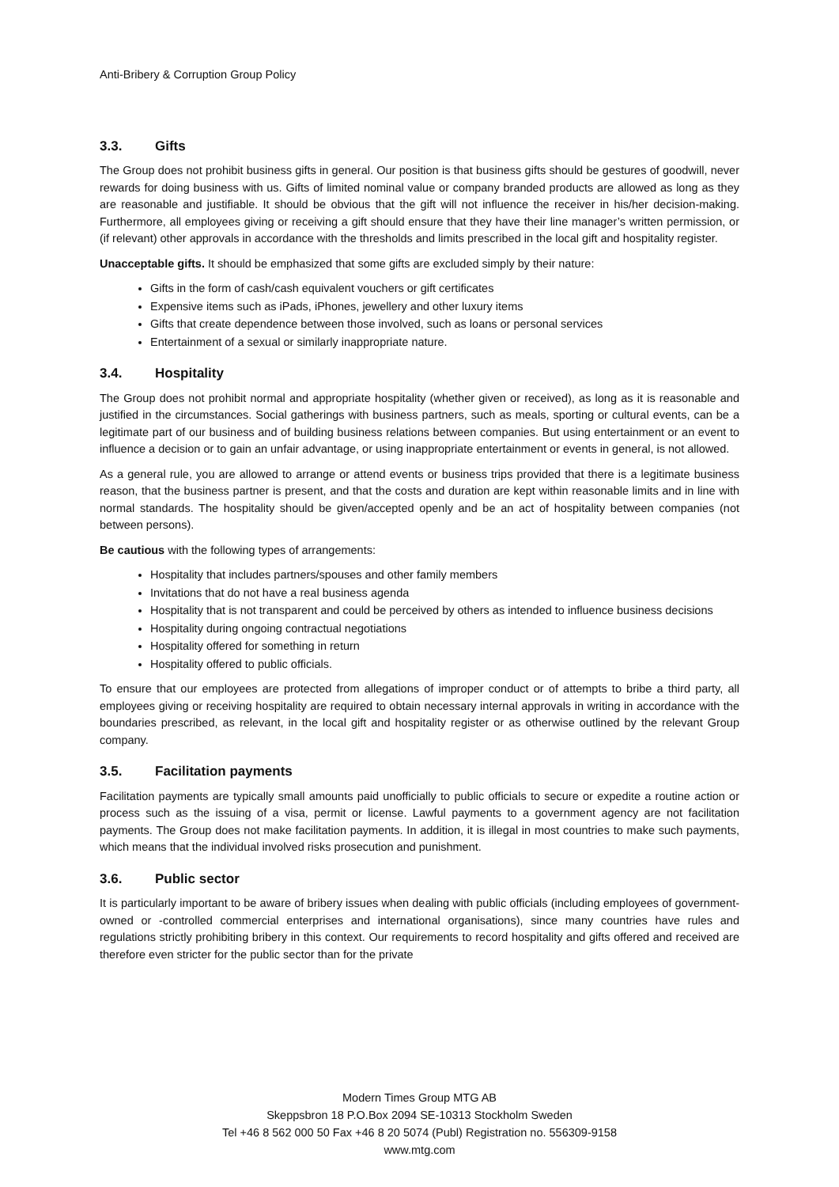Anti-Bribery & Corruption Group Policy
3.3. Gifts
The Group does not prohibit business gifts in general. Our position is that business gifts should be gestures of goodwill, never rewards for doing business with us. Gifts of limited nominal value or company branded products are allowed as long as they are reasonable and justifiable. It should be obvious that the gift will not influence the receiver in his/her decision-making. Furthermore, all employees giving or receiving a gift should ensure that they have their line manager’s written permission, or (if relevant) other approvals in accordance with the thresholds and limits prescribed in the local gift and hospitality register.
Unacceptable gifts. It should be emphasized that some gifts are excluded simply by their nature:
Gifts in the form of cash/cash equivalent vouchers or gift certificates
Expensive items such as iPads, iPhones, jewellery and other luxury items
Gifts that create dependence between those involved, such as loans or personal services
Entertainment of a sexual or similarly inappropriate nature.
3.4. Hospitality
The Group does not prohibit normal and appropriate hospitality (whether given or received), as long as it is reasonable and justified in the circumstances. Social gatherings with business partners, such as meals, sporting or cultural events, can be a legitimate part of our business and of building business relations between companies. But using entertainment or an event to influence a decision or to gain an unfair advantage, or using inappropriate entertainment or events in general, is not allowed.
As a general rule, you are allowed to arrange or attend events or business trips provided that there is a legitimate business reason, that the business partner is present, and that the costs and duration are kept within reasonable limits and in line with normal standards. The hospitality should be given/accepted openly and be an act of hospitality between companies (not between persons).
Be cautious with the following types of arrangements:
Hospitality that includes partners/spouses and other family members
Invitations that do not have a real business agenda
Hospitality that is not transparent and could be perceived by others as intended to influence business decisions
Hospitality during ongoing contractual negotiations
Hospitality offered for something in return
Hospitality offered to public officials.
To ensure that our employees are protected from allegations of improper conduct or of attempts to bribe a third party, all employees giving or receiving hospitality are required to obtain necessary internal approvals in writing in accordance with the boundaries prescribed, as relevant, in the local gift and hospitality register or as otherwise outlined by the relevant Group company.
3.5. Facilitation payments
Facilitation payments are typically small amounts paid unofficially to public officials to secure or expedite a routine action or process such as the issuing of a visa, permit or license. Lawful payments to a government agency are not facilitation payments. The Group does not make facilitation payments. In addition, it is illegal in most countries to make such payments, which means that the individual involved risks prosecution and punishment.
3.6. Public sector
It is particularly important to be aware of bribery issues when dealing with public officials (including employees of government-owned or -controlled commercial enterprises and international organisations), since many countries have rules and regulations strictly prohibiting bribery in this context. Our requirements to record hospitality and gifts offered and received are therefore even stricter for the public sector than for the private
Modern Times Group MTG AB
Skeppsbron 18 P.O.Box 2094 SE-10313 Stockholm Sweden
Tel +46 8 562 000 50 Fax +46 8 20 5074 (Publ) Registration no. 556309-9158
www.mtg.com